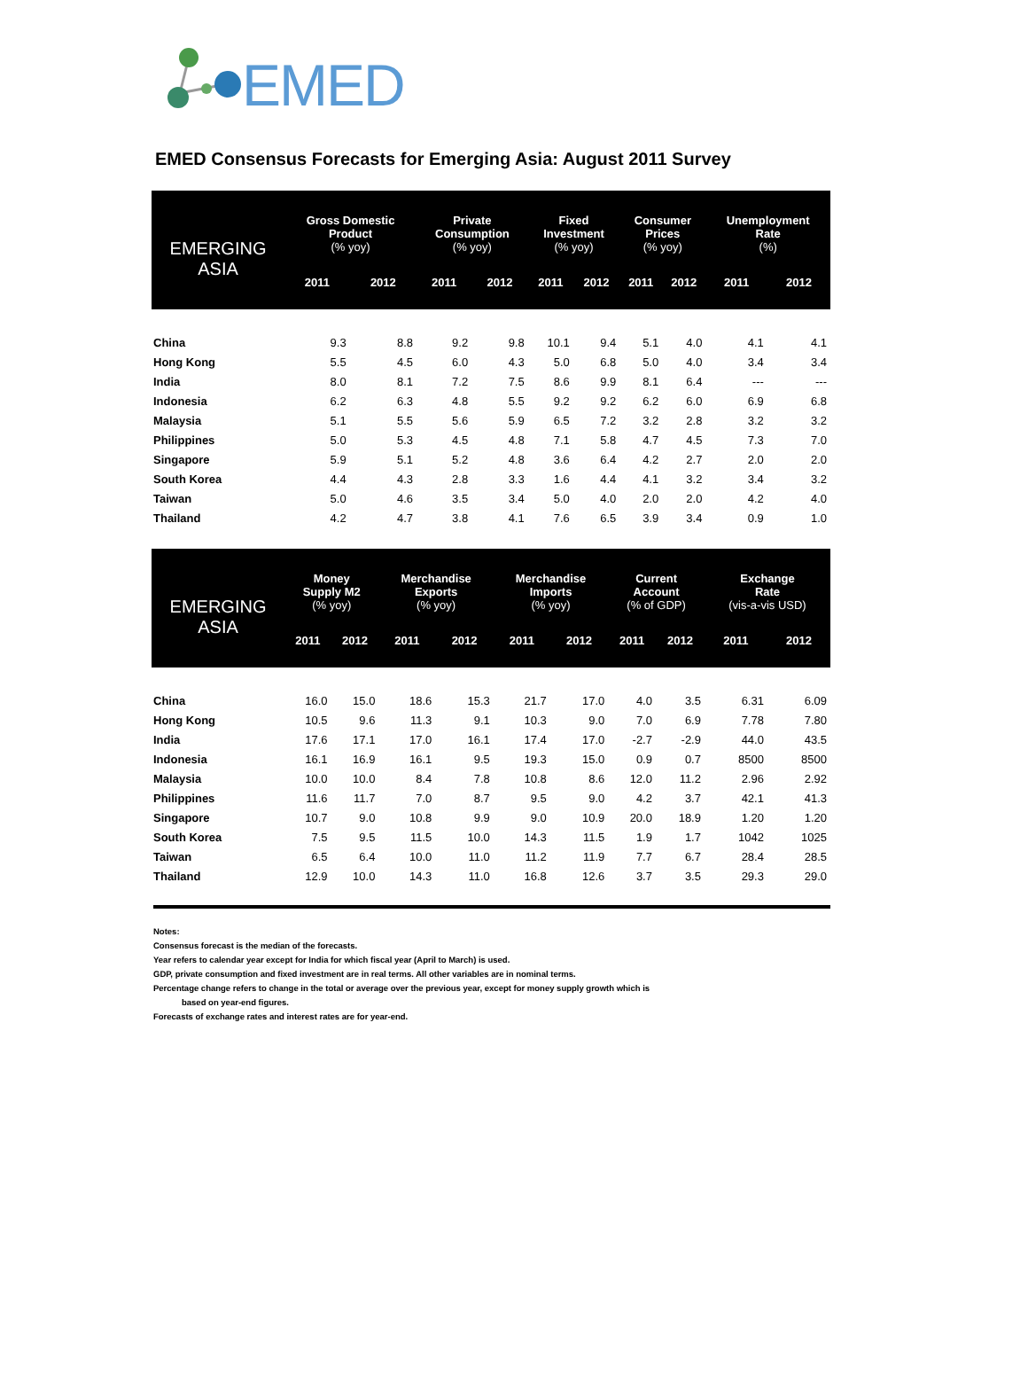EMED
EMED Consensus Forecasts for Emerging Asia: August 2011 Survey
| EMERGING ASIA | Gross Domestic Product (% yoy) | | Private Consumption (% yoy) | | Fixed Investment (% yoy) | | Consumer Prices (% yoy) | | Unemployment Rate (%) | |
| --- | --- | --- | --- | --- | --- | --- | --- | --- | --- | --- |
| | 2011 | 2012 | 2011 | 2012 | 2011 | 2012 | 2011 | 2012 | 2011 | 2012 |
| China | 9.3 | 8.8 | 9.2 | 9.8 | 10.1 | 9.4 | 5.1 | 4.0 | 4.1 | 4.1 |
| Hong Kong | 5.5 | 4.5 | 6.0 | 4.3 | 5.0 | 6.8 | 5.0 | 4.0 | 3.4 | 3.4 |
| India | 8.0 | 8.1 | 7.2 | 7.5 | 8.6 | 9.9 | 8.1 | 6.4 | --- | --- |
| Indonesia | 6.2 | 6.3 | 4.8 | 5.5 | 9.2 | 9.2 | 6.2 | 6.0 | 6.9 | 6.8 |
| Malaysia | 5.1 | 5.5 | 5.6 | 5.9 | 6.5 | 7.2 | 3.2 | 2.8 | 3.2 | 3.2 |
| Philippines | 5.0 | 5.3 | 4.5 | 4.8 | 7.1 | 5.8 | 4.7 | 4.5 | 7.3 | 7.0 |
| Singapore | 5.9 | 5.1 | 5.2 | 4.8 | 3.6 | 6.4 | 4.2 | 2.7 | 2.0 | 2.0 |
| South Korea | 4.4 | 4.3 | 2.8 | 3.3 | 1.6 | 4.4 | 4.1 | 3.2 | 3.4 | 3.2 |
| Taiwan | 5.0 | 4.6 | 3.5 | 3.4 | 5.0 | 4.0 | 2.0 | 2.0 | 4.2 | 4.0 |
| Thailand | 4.2 | 4.7 | 3.8 | 4.1 | 7.6 | 6.5 | 3.9 | 3.4 | 0.9 | 1.0 |
| EMERGING ASIA | Money Supply M2 (% yoy) | | Merchandise Exports (% yoy) | | Merchandise Imports (% yoy) | | Current Account (% of GDP) | | Exchange Rate (vis-a-vis USD) | |
| --- | --- | --- | --- | --- | --- | --- | --- | --- | --- | --- |
| | 2011 | 2012 | 2011 | 2012 | 2011 | 2012 | 2011 | 2012 | 2011 | 2012 |
| China | 16.0 | 15.0 | 18.6 | 15.3 | 21.7 | 17.0 | 4.0 | 3.5 | 6.31 | 6.09 |
| Hong Kong | 10.5 | 9.6 | 11.3 | 9.1 | 10.3 | 9.0 | 7.0 | 6.9 | 7.78 | 7.80 |
| India | 17.6 | 17.1 | 17.0 | 16.1 | 17.4 | 17.0 | -2.7 | -2.9 | 44.0 | 43.5 |
| Indonesia | 16.1 | 16.9 | 16.1 | 9.5 | 19.3 | 15.0 | 0.9 | 0.7 | 8500 | 8500 |
| Malaysia | 10.0 | 10.0 | 8.4 | 7.8 | 10.8 | 8.6 | 12.0 | 11.2 | 2.96 | 2.92 |
| Philippines | 11.6 | 11.7 | 7.0 | 8.7 | 9.5 | 9.0 | 4.2 | 3.7 | 42.1 | 41.3 |
| Singapore | 10.7 | 9.0 | 10.8 | 9.9 | 9.0 | 10.9 | 20.0 | 18.9 | 1.20 | 1.20 |
| South Korea | 7.5 | 9.5 | 11.5 | 10.0 | 14.3 | 11.5 | 1.9 | 1.7 | 1042 | 1025 |
| Taiwan | 6.5 | 6.4 | 10.0 | 11.0 | 11.2 | 11.9 | 7.7 | 6.7 | 28.4 | 28.5 |
| Thailand | 12.9 | 10.0 | 14.3 | 11.0 | 16.8 | 12.6 | 3.7 | 3.5 | 29.3 | 29.0 |
Notes:
Consensus forecast is the median of the forecasts.
Year refers to calendar year except for India for which fiscal year (April to March) is used.
GDP, private consumption and fixed investment are in real terms. All other variables are in nominal terms.
Percentage change refers to change in the total or average over the previous year, except for money supply growth which is
based on year-end figures.
Forecasts of exchange rates and interest rates are for year-end.